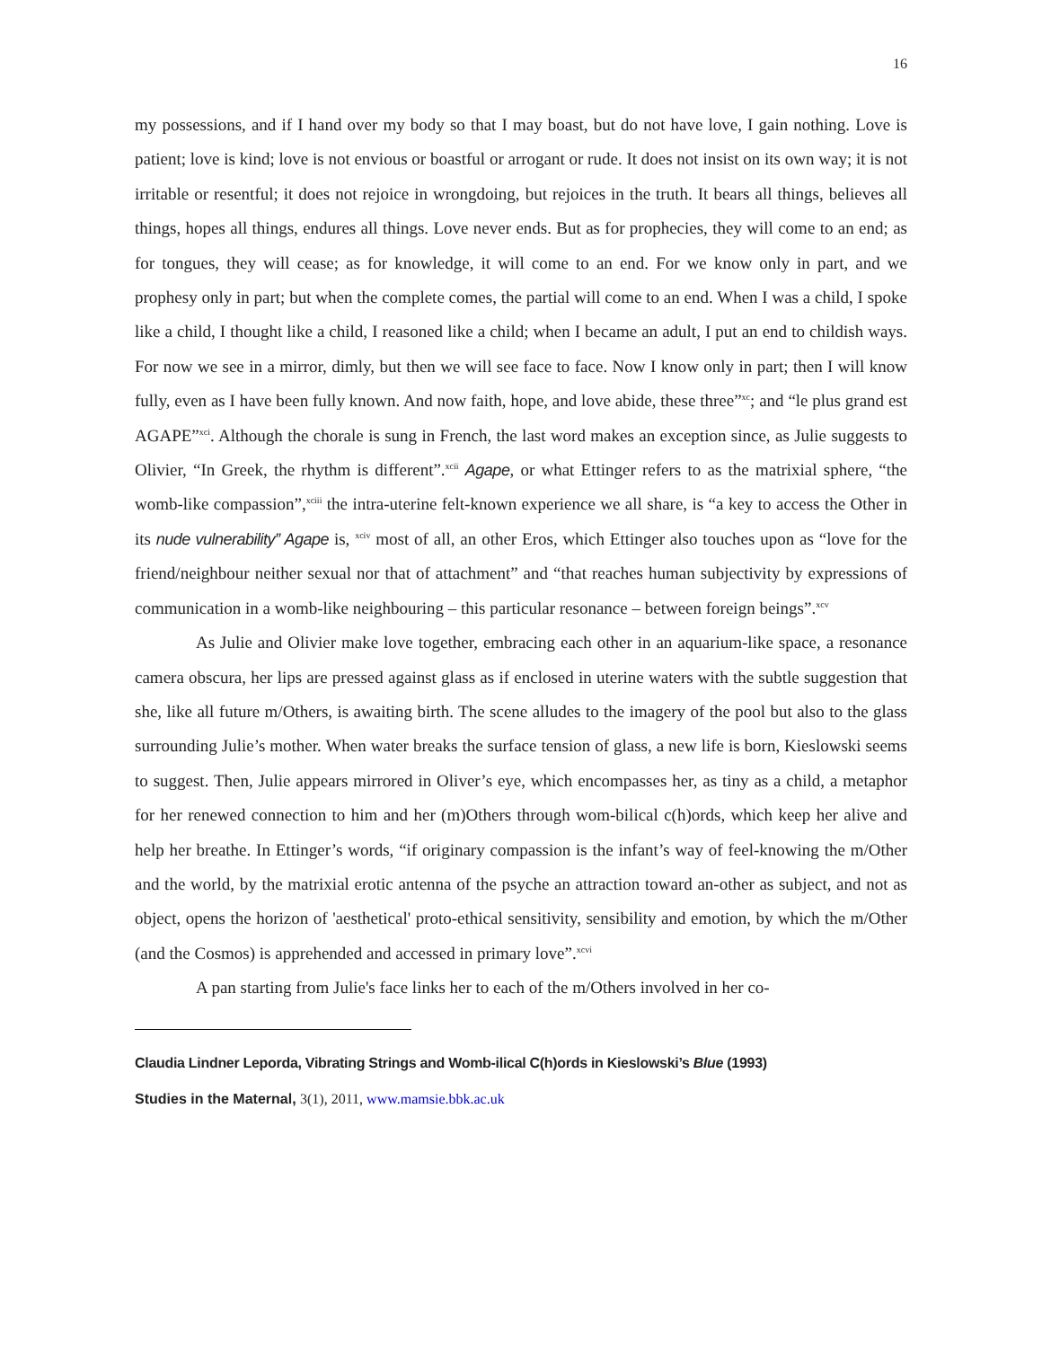16
my possessions, and if I hand over my body so that I may boast, but do not have love, I gain nothing. Love is patient; love is kind; love is not envious or boastful or arrogant or rude. It does not insist on its own way; it is not irritable or resentful; it does not rejoice in wrongdoing, but rejoices in the truth. It bears all things, believes all things, hopes all things, endures all things. Love never ends. But as for prophecies, they will come to an end; as for tongues, they will cease; as for knowledge, it will come to an end. For we know only in part, and we prophesy only in part; but when the complete comes, the partial will come to an end. When I was a child, I spoke like a child, I thought like a child, I reasoned like a child; when I became an adult, I put an end to childish ways. For now we see in a mirror, dimly, but then we will see face to face. Now I know only in part; then I will know fully, even as I have been fully known. And now faith, hope, and love abide, these three”<sup>xc</sup>; and “le plus grand est AGAPE”<sup>xci</sup>. Although the chorale is sung in French, the last word makes an exception since, as Julie suggests to Olivier, “In Greek, the rhythm is different”.<sup>xcii</sup> Agape, or what Ettinger refers to as the matrixial sphere, “the womb-like compassion”,<sup>xciii</sup> the intra-uterine felt-known experience we all share, is “a key to access the Other in its nude vulnerability” Agape is, <sup>xciv</sup> most of all, an other Eros, which Ettinger also touches upon as “love for the friend/neighbour neither sexual nor that of attachment” and “that reaches human subjectivity by expressions of communication in a womb-like neighbouring – this particular resonance – between foreign beings”.<sup>xcv</sup>
As Julie and Olivier make love together, embracing each other in an aquarium-like space, a resonance camera obscura, her lips are pressed against glass as if enclosed in uterine waters with the subtle suggestion that she, like all future m/Others, is awaiting birth. The scene alludes to the imagery of the pool but also to the glass surrounding Julie’s mother. When water breaks the surface tension of glass, a new life is born, Kieslowski seems to suggest. Then, Julie appears mirrored in Oliver’s eye, which encompasses her, as tiny as a child, a metaphor for her renewed connection to him and her (m)Others through wom-bilical c(h)ords, which keep her alive and help her breathe. In Ettinger’s words, “if originary compassion is the infant’s way of feel-knowing the m/Other and the world, by the matrixial erotic antenna of the psyche an attraction toward an-other as subject, and not as object, opens the horizon of 'aesthetical' proto-ethical sensitivity, sensibility and emotion, by which the m/Other (and the Cosmos) is apprehended and accessed in primary love”.<sup>xcvi</sup>
A pan starting from Julie's face links her to each of the m/Others involved in her co-
Claudia Lindner Leporda, Vibrating Strings and Womb-ilical C(h)ords in Kieslowski’s Blue (1993)
Studies in the Maternal, 3(1), 2011, www.mamsie.bbk.ac.uk